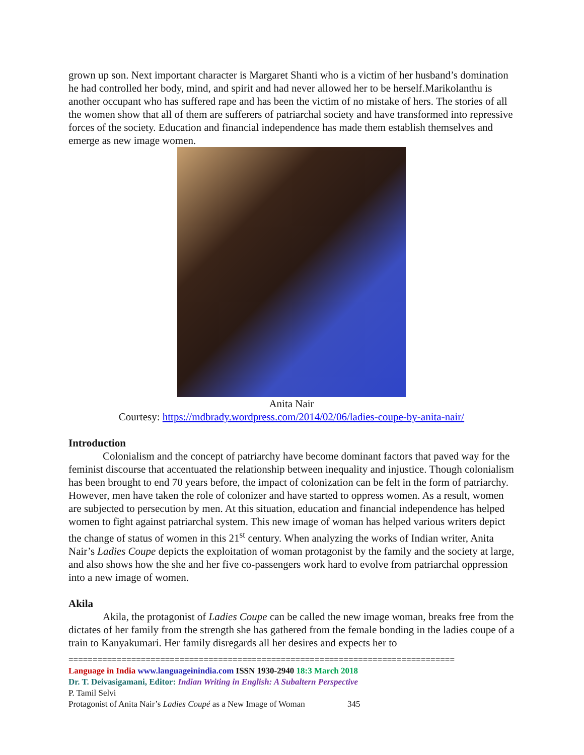grown up son. Next important character is Margaret Shanti who is a victim of her husband’s domination he had controlled her body, mind, and spirit and had never allowed her to be herself.Marikolanthu is another occupant who has suffered rape and has been the victim of no mistake of hers. The stories of all the women show that all of them are sufferers of patriarchal society and have transformed into repressive forces of the society. Education and financial independence has made them establish themselves and emerge as new image women.
Anita Nair
Courtesy: https://mdbrady.wordpress.com/2014/02/06/ladies-coupe-by-anita-nair/
Introduction
Colonialism and the concept of patriarchy have become dominant factors that paved way for the feminist discourse that accentuated the relationship between inequality and injustice. Though colonialism has been brought to end 70 years before, the impact of colonization can be felt in the form of patriarchy. However, men have taken the role of colonizer and have started to oppress women. As a result, women are subjected to persecution by men. At this situation, education and financial independence has helped women to fight against patriarchal system. This new image of woman has helped various writers depict the change of status of women in this 21<sup>st</sup> century. When analyzing the works of Indian writer, Anita Nair’s Ladies Coupe depicts the exploitation of woman protagonist by the family and the society at large, and also shows how the she and her five co-passengers work hard to evolve from patriarchal oppression into a new image of women.
Akila
Akila, the protagonist of Ladies Coupe can be called the new image woman, breaks free from the dictates of her family from the strength she has gathered from the female bonding in the ladies coupe of a train to Kanyakumari. Her family disregards all her desires and expects her to
================================================================================
Language in India www.languageinindia.com ISSN 1930-2940 18:3 March 2018
Dr. T. Deivasigamani, Editor: Indian Writing in English: A Subaltern Perspective
P. Tamil Selvi
Protagonist of Anita Nair’s Ladies Coupé as a New Image of Woman 345